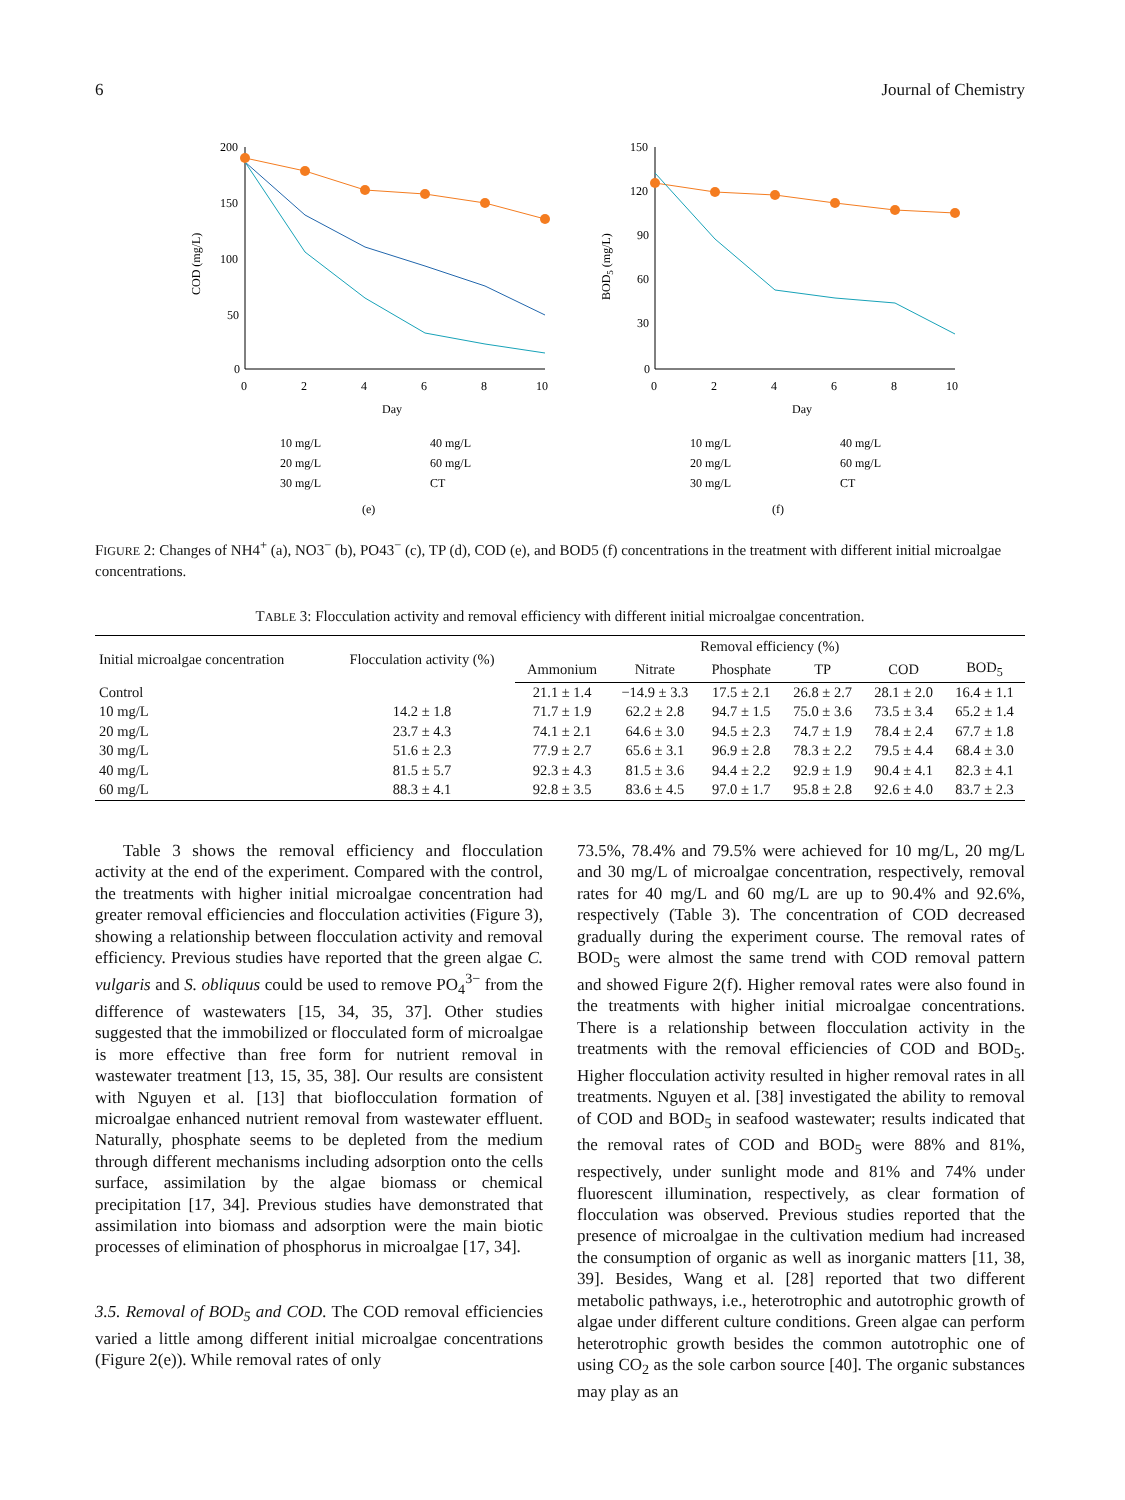6 Journal of Chemistry
200
150
100
50
0
0
2
4
6
8
10
Day
COD (mg/L)
10 mg/L
40 mg/L
20 mg/L
60 mg/L
30 mg/L
CT
(e)
150
120
90
60
30
0
0
2
4
6
8
10
Day
BOD5 (mg/L)
10 mg/L
40 mg/L
20 mg/L
60 mg/L
30 mg/L
CT
(f)
FIGURE 2: Changes of NH4<sup>+</sup> (a), NO3<sup>−</sup> (b), PO43<sup>−</sup> (c), TP (d), COD (e), and BOD5 (f) concentrations in the treatment with different initial microalgae concentrations.
TABLE 3: Flocculation activity and removal efficiency with different initial microalgae concentration.
| Initial microalgae concentration | Flocculation activity (%) | Removal efficiency (%) | | | | | |
| --- | --- | --- | --- | --- | --- | --- | --- |
| | | Ammonium | Nitrate | Phosphate | TP | COD | BOD<sub>5</sub> |
| Control | | 21.1 ± 1.4 | −14.9 ± 3.3 | 17.5 ± 2.1 | 26.8 ± 2.7 | 28.1 ± 2.0 | 16.4 ± 1.1 |
| 10 mg/L | 14.2 ± 1.8 | 71.7 ± 1.9 | 62.2 ± 2.8 | 94.7 ± 1.5 | 75.0 ± 3.6 | 73.5 ± 3.4 | 65.2 ± 1.4 |
| 20 mg/L | 23.7 ± 4.3 | 74.1 ± 2.1 | 64.6 ± 3.0 | 94.5 ± 2.3 | 74.7 ± 1.9 | 78.4 ± 2.4 | 67.7 ± 1.8 |
| 30 mg/L | 51.6 ± 2.3 | 77.9 ± 2.7 | 65.6 ± 3.1 | 96.9 ± 2.8 | 78.3 ± 2.2 | 79.5 ± 4.4 | 68.4 ± 3.0 |
| 40 mg/L | 81.5 ± 5.7 | 92.3 ± 4.3 | 81.5 ± 3.6 | 94.4 ± 2.2 | 92.9 ± 1.9 | 90.4 ± 4.1 | 82.3 ± 4.1 |
| 60 mg/L | 88.3 ± 4.1 | 92.8 ± 3.5 | 83.6 ± 4.5 | 97.0 ± 1.7 | 95.8 ± 2.8 | 92.6 ± 4.0 | 83.7 ± 2.3 |
Table 3 shows the removal efficiency and flocculation activity at the end of the experiment. Compared with the control, the treatments with higher initial microalgae concentration had greater removal efficiencies and flocculation activities (Figure 3), showing a relationship between flocculation activity and removal efficiency. Previous studies have reported that the green algae C. vulgaris and S. obliquus could be used to remove PO<sub>4</sub><sup>3−</sup> from the difference of wastewaters [15, 34, 35, 37]. Other studies suggested that the immobilized or flocculated form of microalgae is more effective than free form for nutrient removal in wastewater treatment [13, 15, 35, 38]. Our results are consistent with Nguyen et al. [13] that bioflocculation formation of microalgae enhanced nutrient removal from wastewater effluent. Naturally, phosphate seems to be depleted from the medium through different mechanisms including adsorption onto the cells surface, assimilation by the algae biomass or chemical precipitation [17, 34]. Previous studies have demonstrated that assimilation into biomass and adsorption were the main biotic processes of elimination of phosphorus in microalgae [17, 34].
3.5. Removal of BOD<sub>5</sub> and COD. The COD removal efficiencies varied a little among different initial microalgae concentrations (Figure 2(e)). While removal rates of only
73.5%, 78.4% and 79.5% were achieved for 10 mg/L, 20 mg/L and 30 mg/L of microalgae concentration, respectively, removal rates for 40 mg/L and 60 mg/L are up to 90.4% and 92.6%, respectively (Table 3). The concentration of COD decreased gradually during the experiment course. The removal rates of BOD<sub>5</sub> were almost the same trend with COD removal pattern and showed Figure 2(f). Higher removal rates were also found in the treatments with higher initial microalgae concentrations. There is a relationship between flocculation activity in the treatments with the removal efficiencies of COD and BOD<sub>5</sub>. Higher flocculation activity resulted in higher removal rates in all treatments. Nguyen et al. [38] investigated the ability to removal of COD and BOD<sub>5</sub> in seafood wastewater; results indicated that the removal rates of COD and BOD<sub>5</sub> were 88% and 81%, respectively, under sunlight mode and 81% and 74% under fluorescent illumination, respectively, as clear formation of flocculation was observed. Previous studies reported that the presence of microalgae in the cultivation medium had increased the consumption of organic as well as inorganic matters [11, 38, 39]. Besides, Wang et al. [28] reported that two different metabolic pathways, i.e., heterotrophic and autotrophic growth of algae under different culture conditions. Green algae can perform heterotrophic growth besides the common autotrophic one of using CO<sub>2</sub> as the sole carbon source [40]. The organic substances may play as an